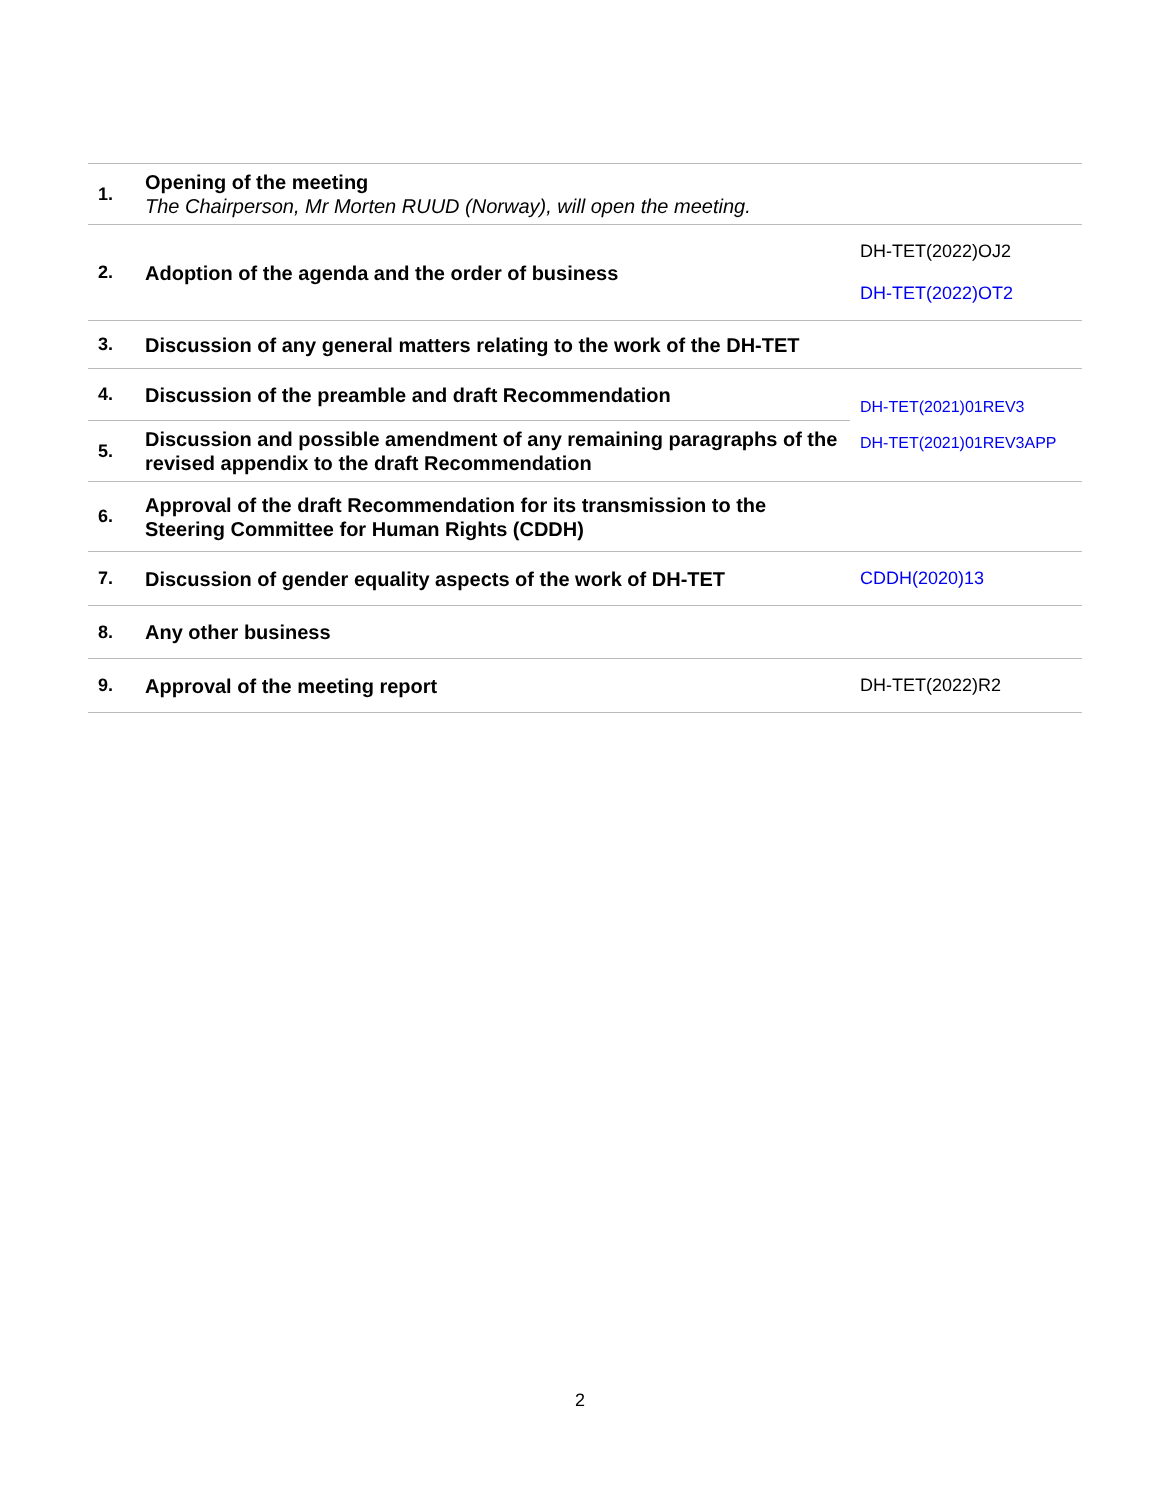| 1. | Opening of the meeting The Chairperson, Mr Morten RUUD (Norway), will open the meeting. | |
| 2. | Adoption of the agenda and the order of business | DH-TET(2022)OJ2 DH-TET(2022)OT2 |
| 3. | Discussion of any general matters relating to the work of the DH-TET | |
| 4. | Discussion of the preamble and draft Recommendation | DH-TET(2021)01REV3 DH-TET(2021)01REV3APP |
| 5. | Discussion and possible amendment of any remaining paragraphs of the revised appendix to the draft Recommendation | |
| 6. | Approval of the draft Recommendation for its transmission to the Steering Committee for Human Rights (CDDH) | |
| 7. | Discussion of gender equality aspects of the work of DH-TET | CDDH(2020)13 |
| 8. | Any other business | |
| 9. | Approval of the meeting report | DH-TET(2022)R2 |
2